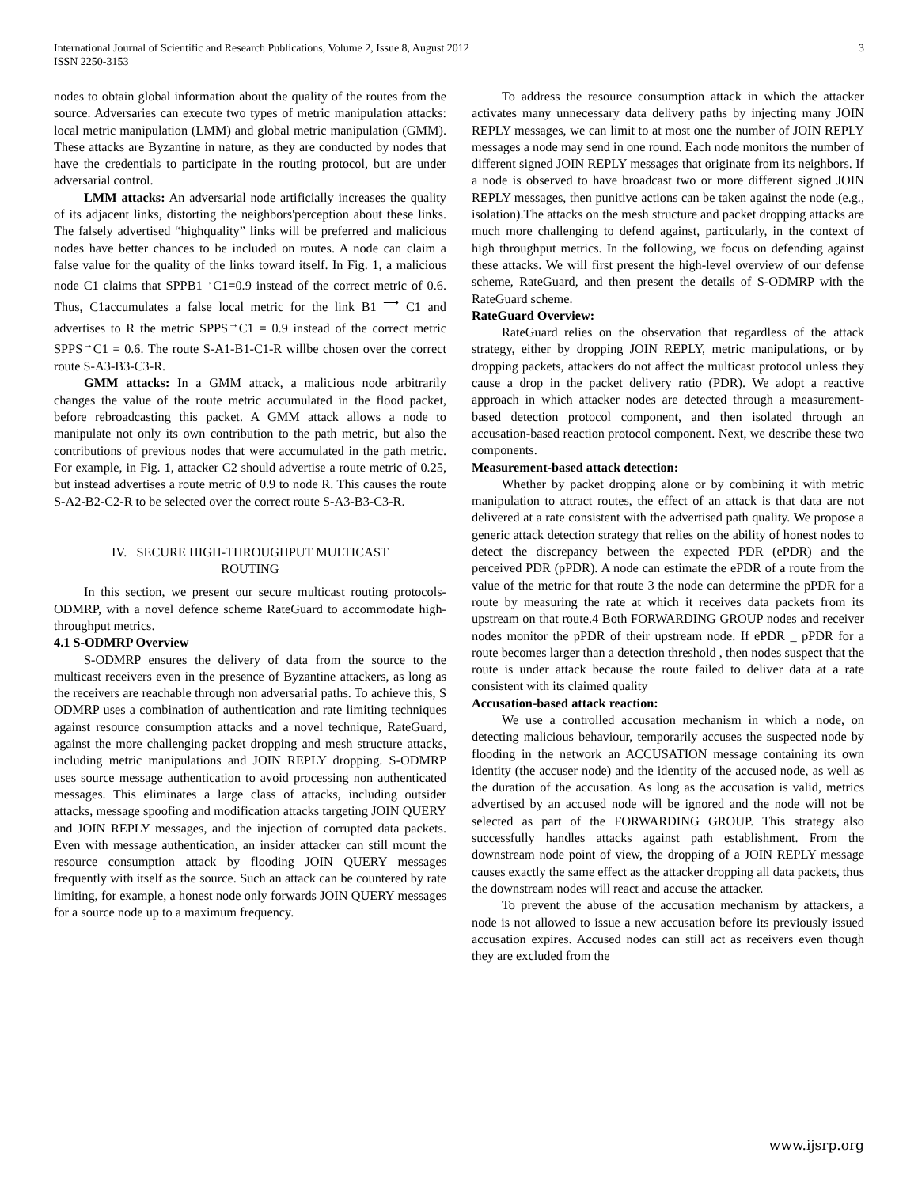International Journal of Scientific and Research Publications, Volume 2, Issue 8, August 2012
ISSN 2250-3153
3
nodes to obtain global information about the quality of the routes from the source. Adversaries can execute two types of metric manipulation attacks: local metric manipulation (LMM) and global metric manipulation (GMM). These attacks are Byzantine in nature, as they are conducted by nodes that have the credentials to participate in the routing protocol, but are under adversarial control.
LMM attacks: An adversarial node artificially increases the quality of its adjacent links, distorting the neighbors'perception about these links. The falsely advertised “highquality” links will be preferred and malicious nodes have better chances to be included on routes. A node can claim a false value for the quality of the links toward itself. In Fig. 1, a malicious node C1 claims that SPPB1<sup>→</sup>C1=0.9 instead of the correct metric of 0.6. Thus, C1accumulates a false local metric for the link B1 <sup>⟶</sup> C1 and advertises to R the metric SPPS<sup>→</sup>C1 = 0.9 instead of the correct metric SPPS<sup>→</sup>C1 = 0.6. The route S-A1-B1-C1-R willbe chosen over the correct route S-A3-B3-C3-R.
GMM attacks: In a GMM attack, a malicious node arbitrarily changes the value of the route metric accumulated in the flood packet, before rebroadcasting this packet. A GMM attack allows a node to manipulate not only its own contribution to the path metric, but also the contributions of previous nodes that were accumulated in the path metric. For example, in Fig. 1, attacker C2 should advertise a route metric of 0.25, but instead advertises a route metric of 0.9 to node R. This causes the route S-A2-B2-C2-R to be selected over the correct route S-A3-B3-C3-R.
IV. SECURE HIGH-THROUGHPUT MULTICAST
ROUTING
In this section, we present our secure multicast routing protocols-ODMRP, with a novel defence scheme RateGuard to accommodate high-throughput metrics.
4.1 S-ODMRP Overview
S-ODMRP ensures the delivery of data from the source to the multicast receivers even in the presence of Byzantine attackers, as long as the receivers are reachable through non adversarial paths. To achieve this, S ODMRP uses a combination of authentication and rate limiting techniques against resource consumption attacks and a novel technique, RateGuard, against the more challenging packet dropping and mesh structure attacks, including metric manipulations and JOIN REPLY dropping. S-ODMRP uses source message authentication to avoid processing non authenticated messages. This eliminates a large class of attacks, including outsider attacks, message spoofing and modification attacks targeting JOIN QUERY and JOIN REPLY messages, and the injection of corrupted data packets. Even with message authentication, an insider attacker can still mount the resource consumption attack by flooding JOIN QUERY messages frequently with itself as the source. Such an attack can be countered by rate limiting, for example, a honest node only forwards JOIN QUERY messages for a source node up to a maximum frequency.
To address the resource consumption attack in which the attacker activates many unnecessary data delivery paths by injecting many JOIN REPLY messages, we can limit to at most one the number of JOIN REPLY messages a node may send in one round. Each node monitors the number of different signed JOIN REPLY messages that originate from its neighbors. If a node is observed to have broadcast two or more different signed JOIN REPLY messages, then punitive actions can be taken against the node (e.g., isolation).The attacks on the mesh structure and packet dropping attacks are much more challenging to defend against, particularly, in the context of high throughput metrics. In the following, we focus on defending against these attacks. We will first present the high-level overview of our defense scheme, RateGuard, and then present the details of S-ODMRP with the RateGuard scheme.
RateGuard Overview:
RateGuard relies on the observation that regardless of the attack strategy, either by dropping JOIN REPLY, metric manipulations, or by dropping packets, attackers do not affect the multicast protocol unless they cause a drop in the packet delivery ratio (PDR). We adopt a reactive approach in which attacker nodes are detected through a measurement- based detection protocol component, and then isolated through an accusation-based reaction protocol component. Next, we describe these two components.
Measurement-based attack detection:
Whether by packet dropping alone or by combining it with metric manipulation to attract routes, the effect of an attack is that data are not delivered at a rate consistent with the advertised path quality. We propose a generic attack detection strategy that relies on the ability of honest nodes to detect the discrepancy between the expected PDR (ePDR) and the perceived PDR (pPDR). A node can estimate the ePDR of a route from the value of the metric for that route 3 the node can determine the pPDR for a route by measuring the rate at which it receives data packets from its upstream on that route.4 Both FORWARDING GROUP nodes and receiver nodes monitor the pPDR of their upstream node. If ePDR _ pPDR for a route becomes larger than a detection threshold , then nodes suspect that the route is under attack because the route failed to deliver data at a rate consistent with its claimed quality
Accusation-based attack reaction:
We use a controlled accusation mechanism in which a node, on detecting malicious behaviour, temporarily accuses the suspected node by flooding in the network an ACCUSATION message containing its own identity (the accuser node) and the identity of the accused node, as well as the duration of the accusation. As long as the accusation is valid, metrics advertised by an accused node will be ignored and the node will not be selected as part of the FORWARDING GROUP. This strategy also successfully handles attacks against path establishment. From the downstream node point of view, the dropping of a JOIN REPLY message causes exactly the same effect as the attacker dropping all data packets, thus the downstream nodes will react and accuse the attacker.
To prevent the abuse of the accusation mechanism by attackers, a node is not allowed to issue a new accusation before its previously issued accusation expires. Accused nodes can still act as receivers even though they are excluded from the
www.ijsrp.org